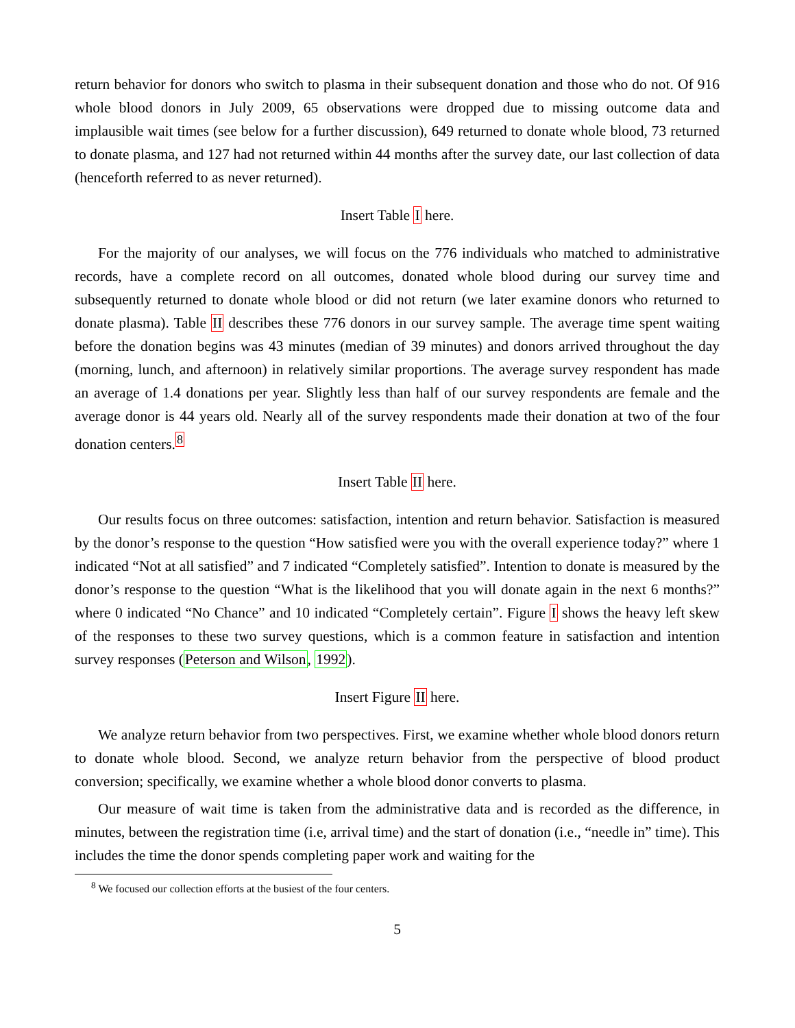return behavior for donors who switch to plasma in their subsequent donation and those who do not. Of 916 whole blood donors in July 2009, 65 observations were dropped due to missing outcome data and implausible wait times (see below for a further discussion), 649 returned to donate whole blood, 73 returned to donate plasma, and 127 had not returned within 44 months after the survey date, our last collection of data (henceforth referred to as never returned).
Insert Table I here.
For the majority of our analyses, we will focus on the 776 individuals who matched to administrative records, have a complete record on all outcomes, donated whole blood during our survey time and subsequently returned to donate whole blood or did not return (we later examine donors who returned to donate plasma). Table II describes these 776 donors in our survey sample. The average time spent waiting before the donation begins was 43 minutes (median of 39 minutes) and donors arrived throughout the day (morning, lunch, and afternoon) in relatively similar proportions. The average survey respondent has made an average of 1.4 donations per year. Slightly less than half of our survey respondents are female and the average donor is 44 years old. Nearly all of the survey respondents made their donation at two of the four donation centers.<sup>8</sup>
Insert Table II here.
Our results focus on three outcomes: satisfaction, intention and return behavior. Satisfaction is measured by the donor’s response to the question “How satisfied were you with the overall experience today?” where 1 indicated “Not at all satisfied” and 7 indicated “Completely satisfied”. Intention to donate is measured by the donor’s response to the question “What is the likelihood that you will donate again in the next 6 months?” where 0 indicated “No Chance” and 10 indicated “Completely certain”. Figure I shows the heavy left skew of the responses to these two survey questions, which is a common feature in satisfaction and intention survey responses (Peterson and Wilson, 1992).
Insert Figure II here.
We analyze return behavior from two perspectives. First, we examine whether whole blood donors return to donate whole blood. Second, we analyze return behavior from the perspective of blood product conversion; specifically, we examine whether a whole blood donor converts to plasma.
Our measure of wait time is taken from the administrative data and is recorded as the difference, in minutes, between the registration time (i.e, arrival time) and the start of donation (i.e., “needle in” time). This includes the time the donor spends completing paper work and waiting for the
<sup>8</sup> We focused our collection efforts at the busiest of the four centers.
5